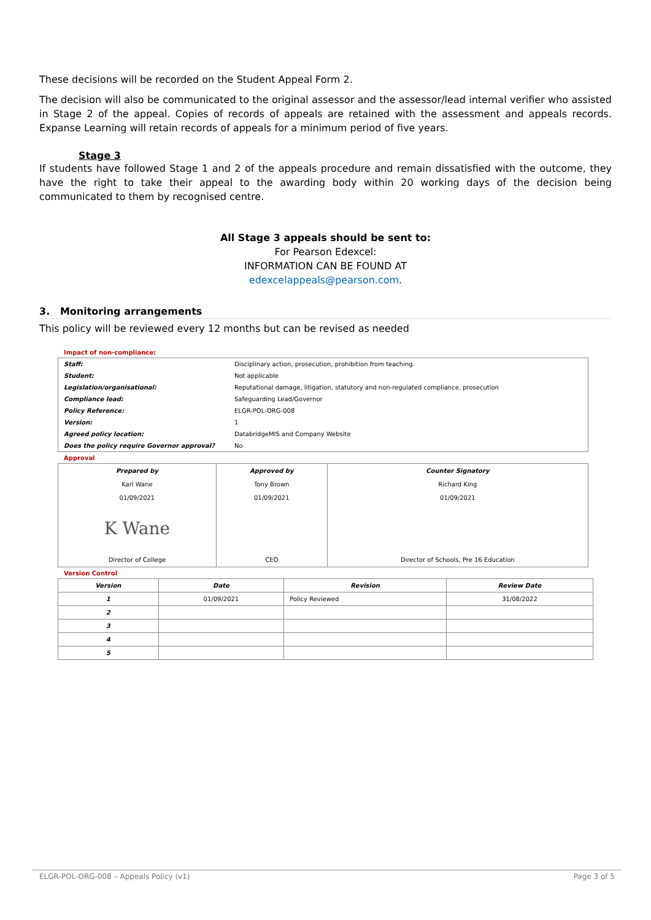These decisions will be recorded on the Student Appeal Form 2.
The decision will also be communicated to the original assessor and the assessor/lead internal verifier who assisted in Stage 2 of the appeal. Copies of records of appeals are retained with the assessment and appeals records. Expanse Learning will retain records of appeals for a minimum period of five years.
Stage 3
If students have followed Stage 1 and 2 of the appeals procedure and remain dissatisfied with the outcome, they have the right to take their appeal to the awarding body within 20 working days of the decision being communicated to them by recognised centre.
All Stage 3 appeals should be sent to:
For Pearson Edexcel:
INFORMATION CAN BE FOUND AT
edexcelappeals@pearson.com.
3. Monitoring arrangements
This policy will be reviewed every 12 months but can be revised as needed
Impact of non-compliance:
| Staff: | Disciplinary action, prosecution, prohibition from teaching. |
| Student: | Not applicable |
| Legislation/organisational: | Reputational damage, litigation, statutory and non-regulated compliance. prosecution |
| Compliance lead: | Safeguarding Lead/Governor |
| Policy Reference: | ELGR-POL-ORG-008 |
| Version: | 1 |
| Agreed policy location: | DatabridgeMIS and Company Website |
| Does the policy require Governor approval? | No |
Approval
| Prepared by Karl Wane 01/09/2021 K Wane Director of College | Approved by Tony Brown 01/09/2021 CEO | Counter Signatory Richard King 01/09/2021 Director of Schools, Pre 16 Education |
Version Control
| Version | Date | Revision | Review Date |
| --- | --- | --- | --- |
| 1 | 01/09/2021 | Policy Reviewed | 31/08/2022 |
| 2 | | | |
| 3 | | | |
| 4 | | | |
| 5 | | | |
ELGR-POL-ORG-008 – Appeals Policy (v1) Page 3 of 5